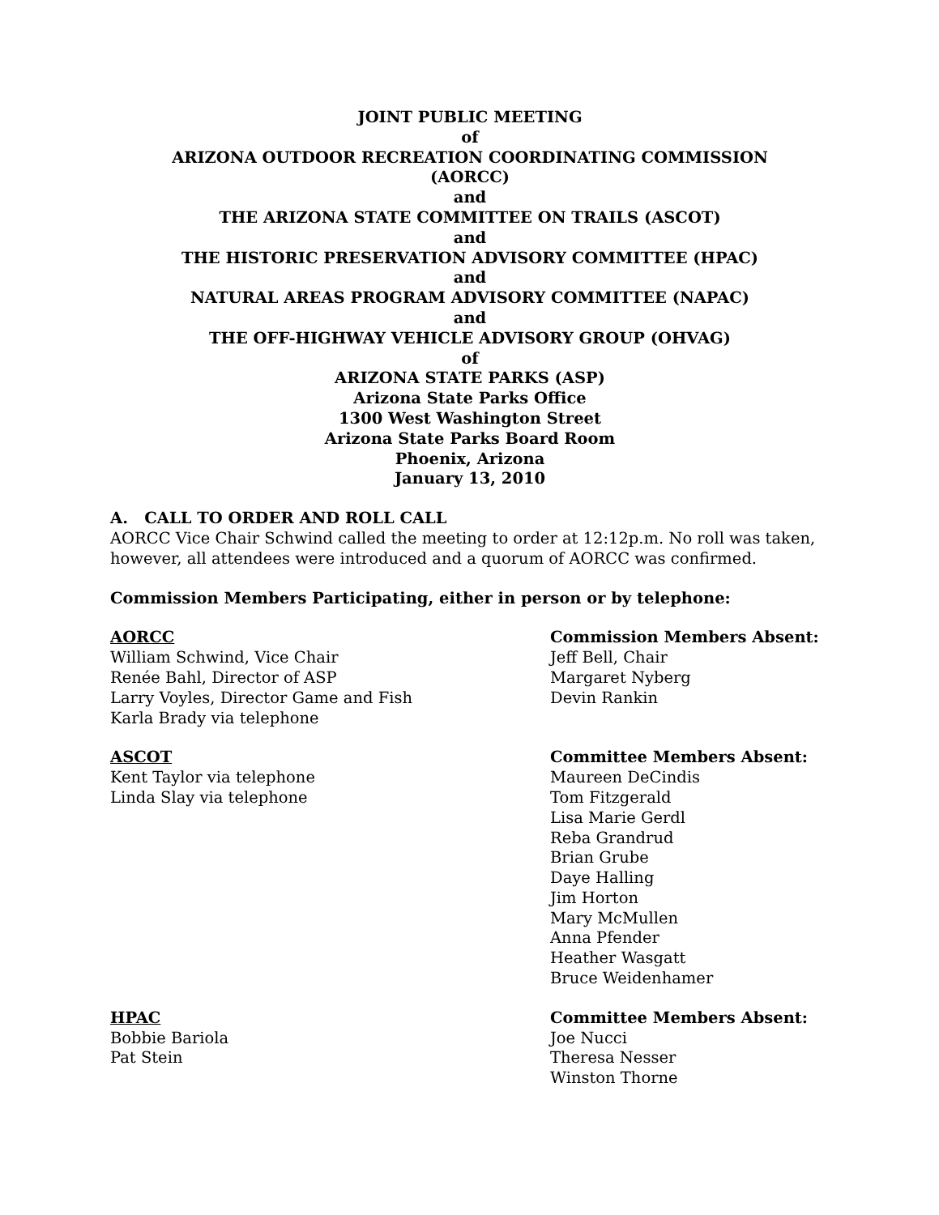JOINT PUBLIC MEETING
of
ARIZONA OUTDOOR RECREATION COORDINATING COMMISSION
(AORCC)
and
THE ARIZONA STATE COMMITTEE ON TRAILS (ASCOT)
and
THE HISTORIC PRESERVATION ADVISORY COMMITTEE (HPAC)
and
NATURAL AREAS PROGRAM ADVISORY COMMITTEE (NAPAC)
and
THE OFF-HIGHWAY VEHICLE ADVISORY GROUP (OHVAG)
of
ARIZONA STATE PARKS (ASP)
Arizona State Parks Office
1300 West Washington Street
Arizona State Parks Board Room
Phoenix, Arizona
January 13, 2010
A. CALL TO ORDER AND ROLL CALL
AORCC Vice Chair Schwind called the meeting to order at 12:12p.m. No roll was taken, however, all attendees were introduced and a quorum of AORCC was confirmed.
Commission Members Participating, either in person or by telephone:
AORCC
William Schwind, Vice Chair
Renée Bahl, Director of ASP
Larry Voyles, Director Game and Fish
Karla Brady via telephone
Commission Members Absent:
Jeff Bell, Chair
Margaret Nyberg
Devin Rankin
ASCOT
Kent Taylor via telephone
Linda Slay via telephone
Committee Members Absent:
Maureen DeCindis
Tom Fitzgerald
Lisa Marie Gerdl
Reba Grandrud
Brian Grube
Daye Halling
Jim Horton
Mary McMullen
Anna Pfender
Heather Wasgatt
Bruce Weidenhamer
HPAC
Bobbie Bariola
Pat Stein
Committee Members Absent:
Joe Nucci
Theresa Nesser
Winston Thorne